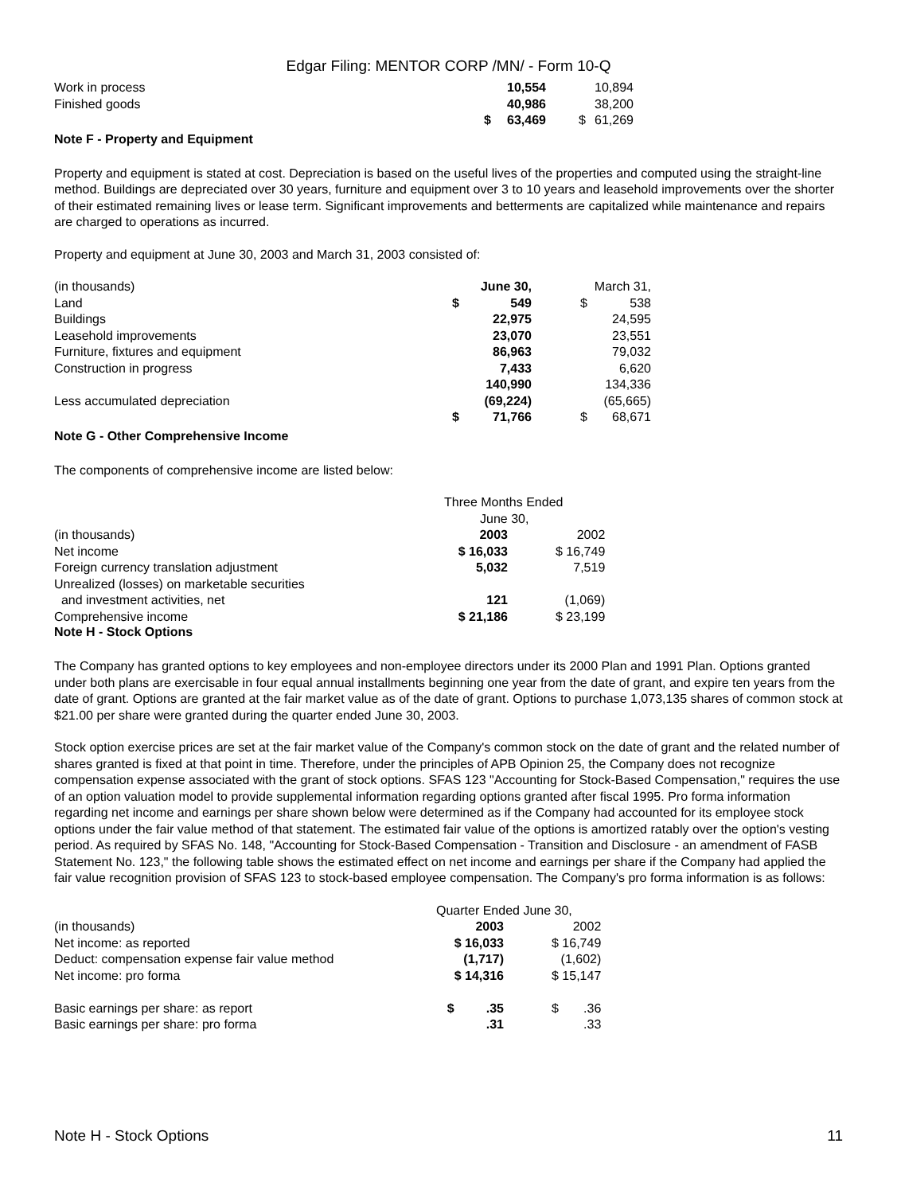Edgar Filing: MENTOR CORP /MN/ - Form 10-Q
| Work in process | | 10,554 | | 10,894 |
| Finished goods | | 40,986 | | 38,200 |
| | $ | 63,469 | $ | 61,269 |
Note F - Property and Equipment
Property and equipment is stated at cost. Depreciation is based on the useful lives of the properties and computed using the straight-line method. Buildings are depreciated over 30 years, furniture and equipment over 3 to 10 years and leasehold improvements over the shorter of their estimated remaining lives or lease term. Significant improvements and betterments are capitalized while maintenance and repairs are charged to operations as incurred.
Property and equipment at June 30, 2003 and March 31, 2003 consisted of:
| (in thousands) | | June 30, | | March 31, |
| Land | $ | 549 | $ | 538 |
| Buildings | | 22,975 | | 24,595 |
| Leasehold improvements | | 23,070 | | 23,551 |
| Furniture, fixtures and equipment | | 86,963 | | 79,032 |
| Construction in progress | | 7,433 | | 6,620 |
| | | 140,990 | | 134,336 |
| Less accumulated depreciation | | (69,224) | | (65,665) |
| | $ | 71,766 | $ | 68,671 |
Note G - Other Comprehensive Income
The components of comprehensive income are listed below:
| | Three Months Ended | | |
| | June 30, | | |
| (in thousands) | 2003 | | 2002 |
| Net income | $ 16,033 | | $ 16,749 |
| Foreign currency translation adjustment | 5,032 | | 7,519 |
| Unrealized (losses) on marketable securities | | | |
| and investment activities, net | 121 | | (1,069) |
| Comprehensive income | $ 21,186 | | $ 23,199 |
Note H - Stock Options
The Company has granted options to key employees and non-employee directors under its 2000 Plan and 1991 Plan. Options granted under both plans are exercisable in four equal annual installments beginning one year from the date of grant, and expire ten years from the date of grant. Options are granted at the fair market value as of the date of grant. Options to purchase 1,073,135 shares of common stock at $21.00 per share were granted during the quarter ended June 30, 2003.
Stock option exercise prices are set at the fair market value of the Company's common stock on the date of grant and the related number of shares granted is fixed at that point in time. Therefore, under the principles of APB Opinion 25, the Company does not recognize compensation expense associated with the grant of stock options. SFAS 123 "Accounting for Stock-Based Compensation," requires the use of an option valuation model to provide supplemental information regarding options granted after fiscal 1995. Pro forma information regarding net income and earnings per share shown below were determined as if the Company had accounted for its employee stock options under the fair value method of that statement. The estimated fair value of the options is amortized ratably over the option's vesting period. As required by SFAS No. 148, "Accounting for Stock-Based Compensation - Transition and Disclosure - an amendment of FASB Statement No. 123," the following table shows the estimated effect on net income and earnings per share if the Company had applied the fair value recognition provision of SFAS 123 to stock-based employee compensation. The Company's pro forma information is as follows:
| | Quarter Ended June 30, | | |
| (in thousands) | 2003 | | 2002 |
| Net income: as reported | $ 16,033 | | $ 16,749 |
| Deduct: compensation expense fair value method | (1,717) | | (1,602) |
| Net income: pro forma | $ 14,316 | | $ 15,147 |
| Basic earnings per share: as report | $ .35 | | $ .36 |
| Basic earnings per share: pro forma | .31 | | .33 |
Note H - Stock Options 11